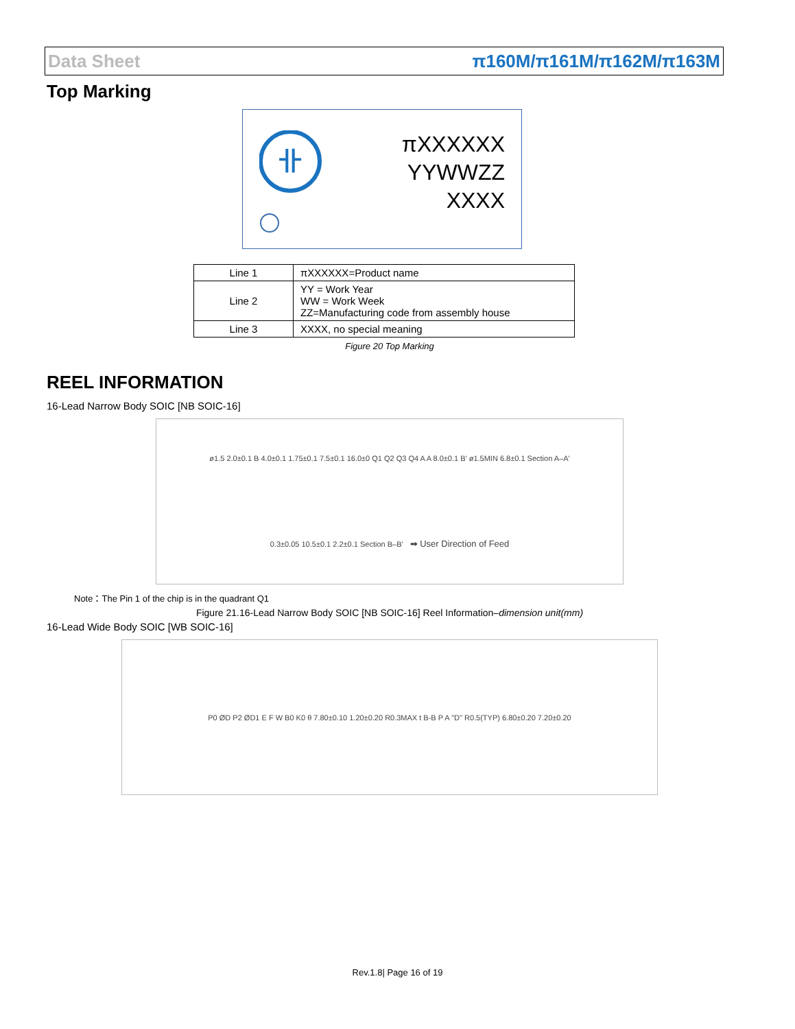Data Sheet π160M/π161M/π162M/π163M
Top Marking
卝
πXXXXXX
YYWWZZ
XXXX
| Line 1 | πXXXXXX=Product name |
| Line 2 | YY = Work Year WW = Work Week ZZ=Manufacturing code from assembly house |
| Line 3 | XXXX, no special meaning |
Figure 20 Top Marking
REEL INFORMATION
16-Lead Narrow Body SOIC [NB SOIC-16]
ø1.5 2.0±0.1 B 4.0±0.1 1.75±0.1 7.5±0.1 16.0±0 Q1 Q2 Q3 Q4 A A 8.0±0.1 B' ø1.5MIN 6.8±0.1 Section A–A' 0.3±0.05 10.5±0.1 2.2±0.1 Section B–B' ➡ User Direction of Feed
Note：The Pin 1 of the chip is in the quadrant Q1
Figure 21.16-Lead Narrow Body SOIC [NB SOIC-16] Reel Information–dimension unit(mm)
16-Lead Wide Body SOIC [WB SOIC-16]
P0 ØD P2 ØD1 E F W B0 K0 θ 7.80±0.10 1.20±0.20 R0.3MAX t B-B P A "D" R0.5(TYP) 6.80±0.20 7.20±0.20
Rev.1.8| Page 16 of 19